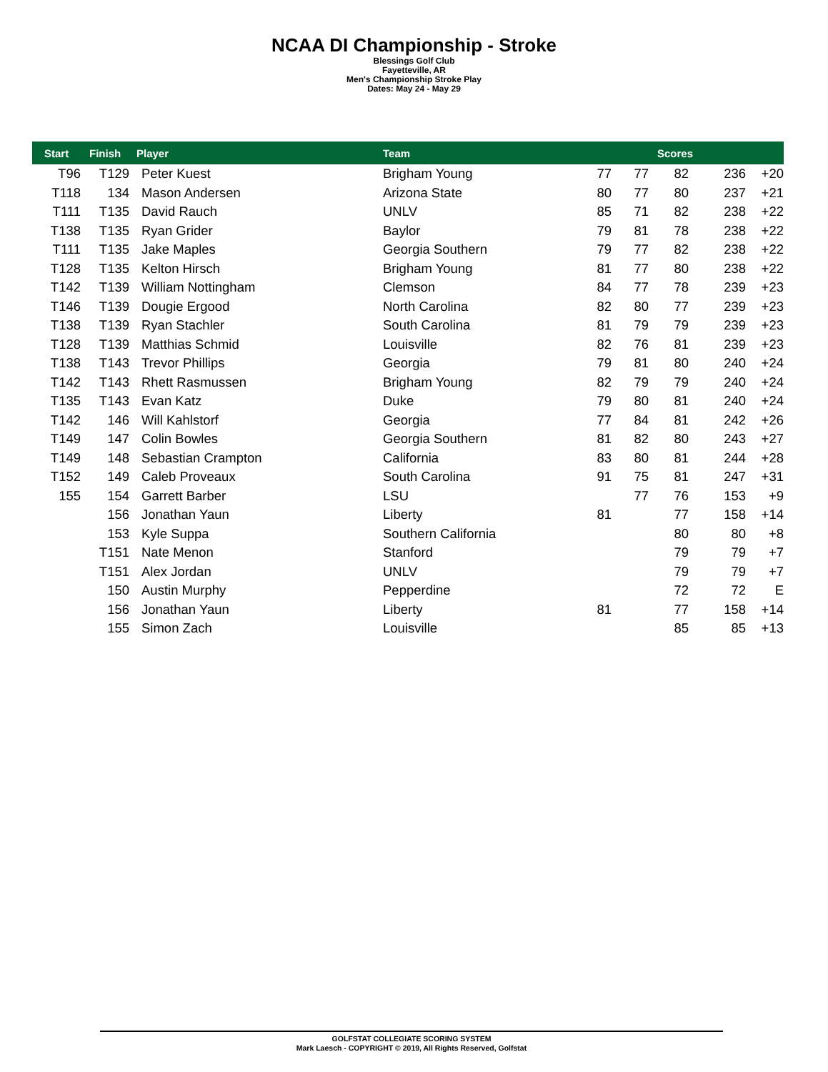NCAA DI Championship - Stroke
Blessings Golf Club
Fayetteville, AR
Men's Championship Stroke Play
Dates: May 24 - May 29
| Start | Finish | Player | Team | | | Scores | | |
| --- | --- | --- | --- | --- | --- | --- | --- | --- |
| T96 | T129 | Peter Kuest | Brigham Young | 77 | 77 | 82 | 236 | +20 |
| T118 | 134 | Mason Andersen | Arizona State | 80 | 77 | 80 | 237 | +21 |
| T111 | T135 | David Rauch | UNLV | 85 | 71 | 82 | 238 | +22 |
| T138 | T135 | Ryan Grider | Baylor | 79 | 81 | 78 | 238 | +22 |
| T111 | T135 | Jake Maples | Georgia Southern | 79 | 77 | 82 | 238 | +22 |
| T128 | T135 | Kelton Hirsch | Brigham Young | 81 | 77 | 80 | 238 | +22 |
| T142 | T139 | William Nottingham | Clemson | 84 | 77 | 78 | 239 | +23 |
| T146 | T139 | Dougie Ergood | North Carolina | 82 | 80 | 77 | 239 | +23 |
| T138 | T139 | Ryan Stachler | South Carolina | 81 | 79 | 79 | 239 | +23 |
| T128 | T139 | Matthias Schmid | Louisville | 82 | 76 | 81 | 239 | +23 |
| T138 | T143 | Trevor Phillips | Georgia | 79 | 81 | 80 | 240 | +24 |
| T142 | T143 | Rhett Rasmussen | Brigham Young | 82 | 79 | 79 | 240 | +24 |
| T135 | T143 | Evan Katz | Duke | 79 | 80 | 81 | 240 | +24 |
| T142 | 146 | Will Kahlstorf | Georgia | 77 | 84 | 81 | 242 | +26 |
| T149 | 147 | Colin Bowles | Georgia Southern | 81 | 82 | 80 | 243 | +27 |
| T149 | 148 | Sebastian Crampton | California | 83 | 80 | 81 | 244 | +28 |
| T152 | 149 | Caleb Proveaux | South Carolina | 91 | 75 | 81 | 247 | +31 |
| 155 | 154 | Garrett Barber | LSU | | 77 | 76 | 153 | +9 |
| | 156 | Jonathan Yaun | Liberty | 81 | | 77 | 158 | +14 |
| | 153 | Kyle Suppa | Southern California | | | 80 | 80 | +8 |
| | T151 | Nate Menon | Stanford | | | 79 | 79 | +7 |
| | T151 | Alex Jordan | UNLV | | | 79 | 79 | +7 |
| | 150 | Austin Murphy | Pepperdine | | | 72 | 72 | E |
| | 156 | Jonathan Yaun | Liberty | 81 | | 77 | 158 | +14 |
| | 155 | Simon Zach | Louisville | | | 85 | 85 | +13 |
GOLFSTAT COLLEGIATE SCORING SYSTEM
Mark Laesch - COPYRIGHT © 2019, All Rights Reserved, Golfstat